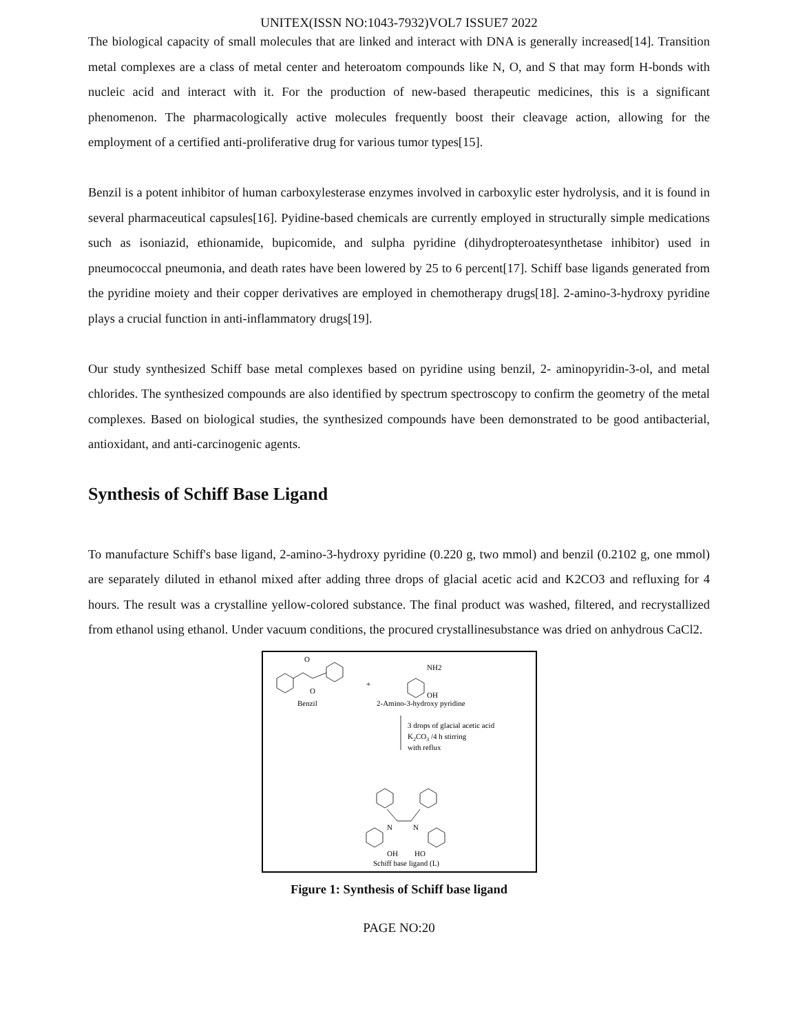UNITEX(ISSN NO:1043-7932)VOL7 ISSUE7 2022
The biological capacity of small molecules that are linked and interact with DNA is generally increased[14]. Transition metal complexes are a class of metal center and heteroatom compounds like N, O, and S that may form H-bonds with nucleic acid and interact with it. For the production of new-based therapeutic medicines, this is a significant phenomenon. The pharmacologically active molecules frequently boost their cleavage action, allowing for the employment of a certified anti-proliferative drug for various tumor types[15].
Benzil is a potent inhibitor of human carboxylesterase enzymes involved in carboxylic ester hydrolysis, and it is found in several pharmaceutical capsules[16]. Pyidine-based chemicals are currently employed in structurally simple medications such as isoniazid, ethionamide, bupicomide, and sulpha pyridine (dihydropteroatesynthetase inhibitor) used in pneumococcal pneumonia, and death rates have been lowered by 25 to 6 percent[17]. Schiff base ligands generated from the pyridine moiety and their copper derivatives are employed in chemotherapy drugs[18]. 2-amino-3-hydroxy pyridine plays a crucial function in anti-inflammatory drugs[19].
Our study synthesized Schiff base metal complexes based on pyridine using benzil, 2- aminopyridin-3-ol, and metal chlorides. The synthesized compounds are also identified by spectrum spectroscopy to confirm the geometry of the metal complexes. Based on biological studies, the synthesized compounds have been demonstrated to be good antibacterial, antioxidant, and anti-carcinogenic agents.
Synthesis of Schiff Base Ligand
To manufacture Schiff's base ligand, 2-amino-3-hydroxy pyridine (0.220 g, two mmol) and benzil (0.2102 g, one mmol) are separately diluted in ethanol mixed after adding three drops of glacial acetic acid and K2CO3 and refluxing for 4 hours. The result was a crystalline yellow-colored substance. The final product was washed, filtered, and recrystallized from ethanol using ethanol. Under vacuum conditions, the procured crystallinesubstance was dried on anhydrous CaCl2.
O
O
Benzil
+
NH2
OH
2-Amino-3-hydroxy pyridine
3 drops of glacial acetic acid
K2CO3 /4 h stirring
with reflux
N
N
OH
HO
Schiff base ligand (L)
Figure 1: Synthesis of Schiff base ligand
PAGE NO:20